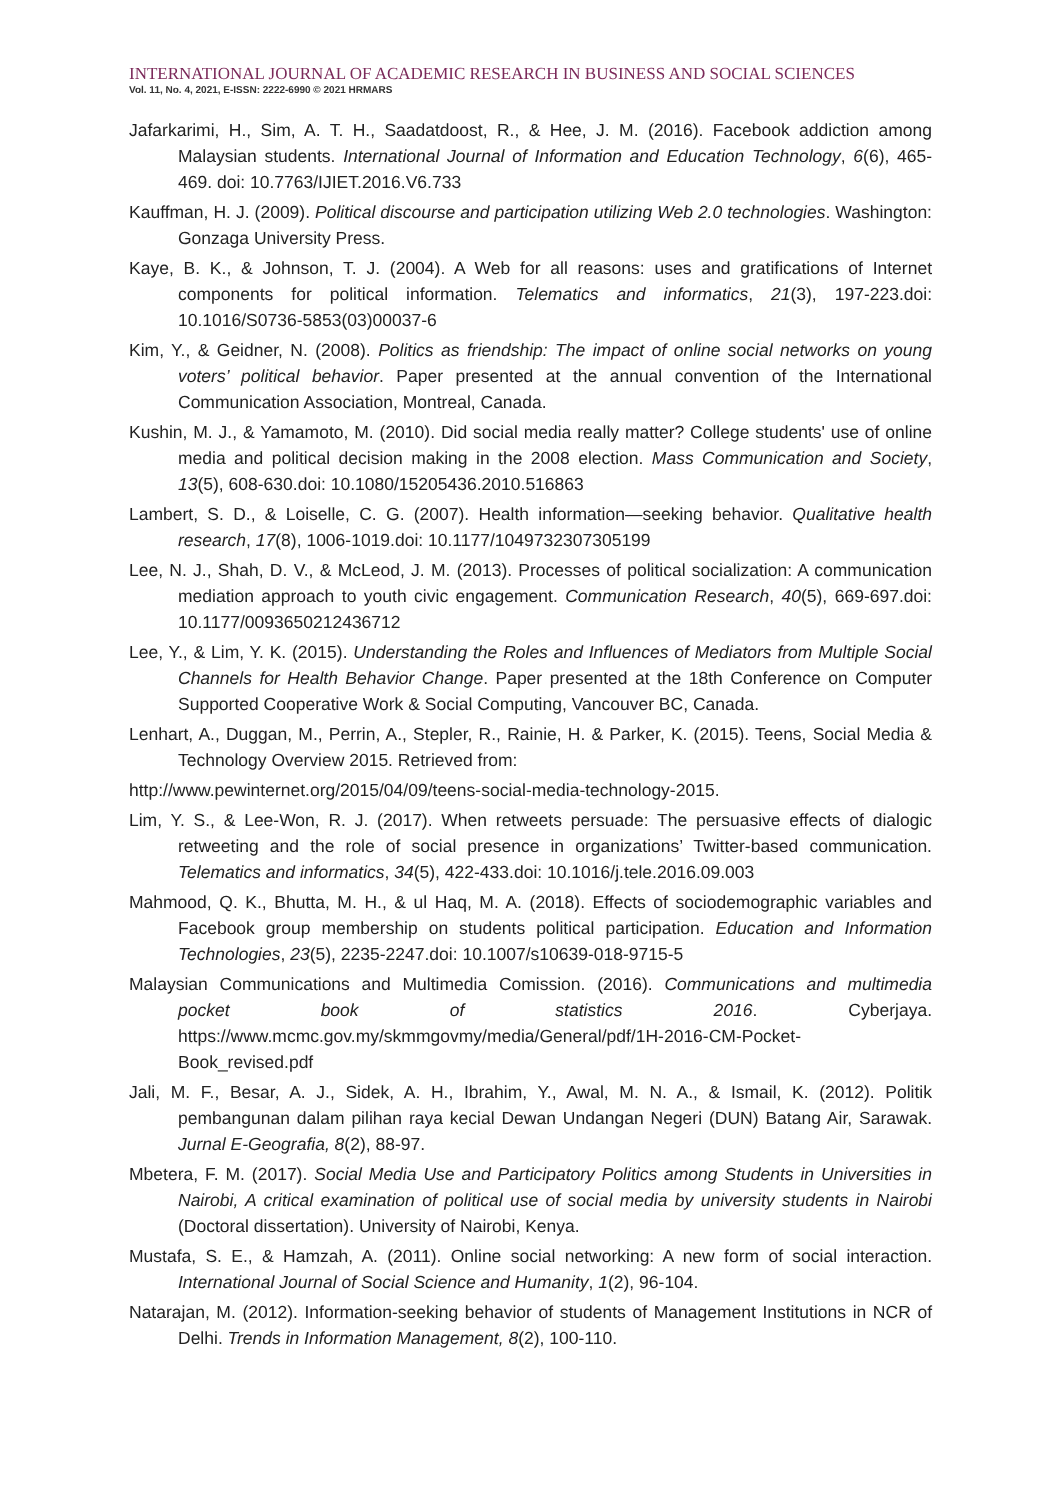INTERNATIONAL JOURNAL OF ACADEMIC RESEARCH IN BUSINESS AND SOCIAL SCIENCES
Vol. 11, No. 4, 2021, E-ISSN: 2222-6990 © 2021 HRMARS
Jafarkarimi, H., Sim, A. T. H., Saadatdoost, R., & Hee, J. M. (2016). Facebook addiction among Malaysian students. International Journal of Information and Education Technology, 6(6), 465-469. doi: 10.7763/IJIET.2016.V6.733
Kauffman, H. J. (2009). Political discourse and participation utilizing Web 2.0 technologies. Washington: Gonzaga University Press.
Kaye, B. K., & Johnson, T. J. (2004). A Web for all reasons: uses and gratifications of Internet components for political information. Telematics and informatics, 21(3), 197-223.doi: 10.1016/S0736-5853(03)00037-6
Kim, Y., & Geidner, N. (2008). Politics as friendship: The impact of online social networks on young voters’ political behavior. Paper presented at the annual convention of the International Communication Association, Montreal, Canada.
Kushin, M. J., & Yamamoto, M. (2010). Did social media really matter? College students' use of online media and political decision making in the 2008 election. Mass Communication and Society, 13(5), 608-630.doi: 10.1080/15205436.2010.516863
Lambert, S. D., & Loiselle, C. G. (2007). Health information—seeking behavior. Qualitative health research, 17(8), 1006-1019.doi: 10.1177/1049732307305199
Lee, N. J., Shah, D. V., & McLeod, J. M. (2013). Processes of political socialization: A communication mediation approach to youth civic engagement. Communication Research, 40(5), 669-697.doi: 10.1177/0093650212436712
Lee, Y., & Lim, Y. K. (2015). Understanding the Roles and Influences of Mediators from Multiple Social Channels for Health Behavior Change. Paper presented at the 18th Conference on Computer Supported Cooperative Work & Social Computing, Vancouver BC, Canada.
Lenhart, A., Duggan, M., Perrin, A., Stepler, R., Rainie, H. & Parker, K. (2015). Teens, Social Media & Technology Overview 2015. Retrieved from:
http://www.pewinternet.org/2015/04/09/teens-social-media-technology-2015.
Lim, Y. S., & Lee-Won, R. J. (2017). When retweets persuade: The persuasive effects of dialogic retweeting and the role of social presence in organizations’ Twitter-based communication. Telematics and informatics, 34(5), 422-433.doi: 10.1016/j.tele.2016.09.003
Mahmood, Q. K., Bhutta, M. H., & ul Haq, M. A. (2018). Effects of sociodemographic variables and Facebook group membership on students political participation. Education and Information Technologies, 23(5), 2235-2247.doi: 10.1007/s10639-018-9715-5
Malaysian Communications and Multimedia Comission. (2016). Communications and multimedia pocket book of statistics 2016. Cyberjaya. https://www.mcmc.gov.my/skmmgovmy/media/General/pdf/1H-2016-CM-Pocket-Book_revised.pdf
Jali, M. F., Besar, A. J., Sidek, A. H., Ibrahim, Y., Awal, M. N. A., & Ismail, K. (2012). Politik pembangunan dalam pilihan raya kecial Dewan Undangan Negeri (DUN) Batang Air, Sarawak. Jurnal E-Geografia, 8(2), 88-97.
Mbetera, F. M. (2017). Social Media Use and Participatory Politics among Students in Universities in Nairobi, A critical examination of political use of social media by university students in Nairobi (Doctoral dissertation). University of Nairobi, Kenya.
Mustafa, S. E., & Hamzah, A. (2011). Online social networking: A new form of social interaction. International Journal of Social Science and Humanity, 1(2), 96-104.
Natarajan, M. (2012). Information-seeking behavior of students of Management Institutions in NCR of Delhi. Trends in Information Management, 8(2), 100-110.